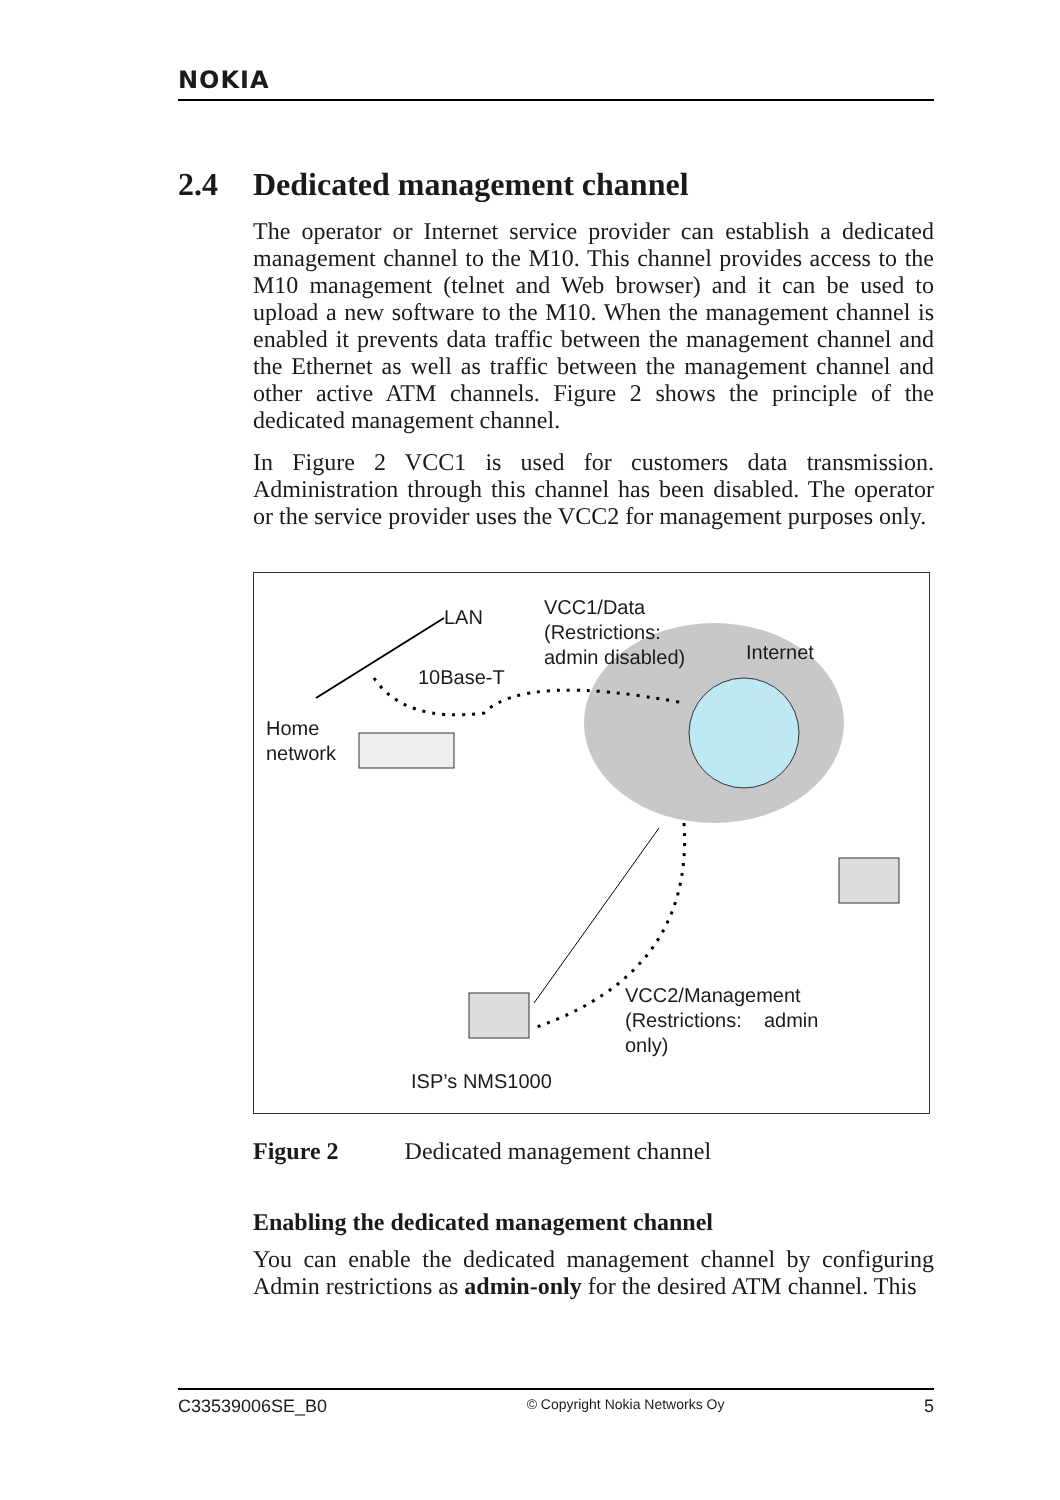NOKIA
2.4 Dedicated management channel
The operator or Internet service provider can establish a dedicated management channel to the M10. This channel provides access to the M10 management (telnet and Web browser) and it can be used to upload a new software to the M10. When the management channel is enabled it prevents data traffic between the management channel and the Ethernet as well as traffic between the management channel and other active ATM channels. Figure 2 shows the principle of the dedicated management channel.
In Figure 2 VCC1 is used for customers data transmission. Administration through this channel has been disabled. The operator or the service provider uses the VCC2 for management purposes only.
LAN
VCC1/Data
(Restrictions:
admin disabled)
Internet
10Base-T
Home
network
VCC2/Management
(Restrictions: admin
only)
ISP’s NMS1000
Figure 2 Dedicated management channel
Enabling the dedicated management channel
You can enable the dedicated management channel by configuring Admin restrictions as admin-only for the desired ATM channel. This
C33539006SE_B0 © Copyright Nokia Networks Oy 5